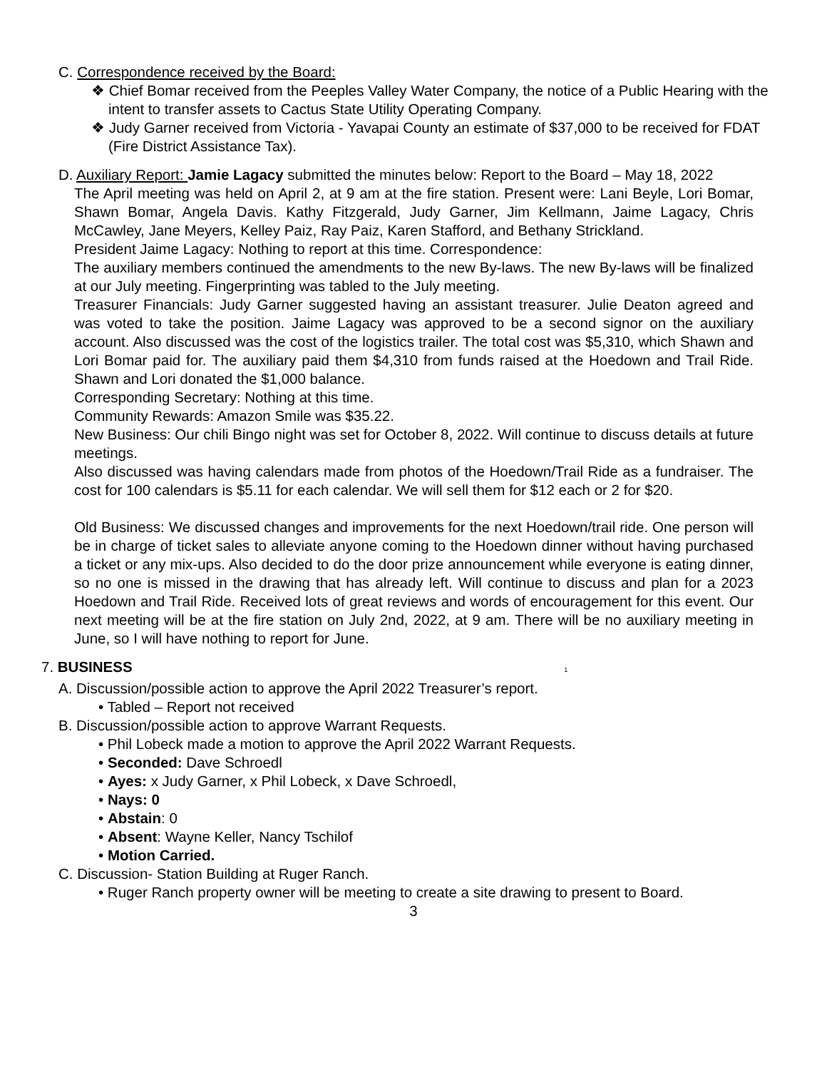C. Correspondence received by the Board:
❖ Chief Bomar received from the Peeples Valley Water Company, the notice of a Public Hearing with the intent to transfer assets to Cactus State Utility Operating Company.
❖ Judy Garner received from Victoria - Yavapai County an estimate of $37,000 to be received for FDAT (Fire District Assistance Tax).
D. Auxiliary Report: Jamie Lagacy submitted the minutes below: Report to the Board – May 18, 2022
The April meeting was held on April 2, at 9 am at the fire station. Present were: Lani Beyle, Lori Bomar, Shawn Bomar, Angela Davis. Kathy Fitzgerald, Judy Garner, Jim Kellmann, Jaime Lagacy, Chris McCawley, Jane Meyers, Kelley Paiz, Ray Paiz, Karen Stafford, and Bethany Strickland.
President Jaime Lagacy: Nothing to report at this time. Correspondence:
The auxiliary members continued the amendments to the new By-laws. The new By-laws will be finalized at our July meeting. Fingerprinting was tabled to the July meeting.
Treasurer Financials: Judy Garner suggested having an assistant treasurer. Julie Deaton agreed and was voted to take the position. Jaime Lagacy was approved to be a second signor on the auxiliary account. Also discussed was the cost of the logistics trailer. The total cost was $5,310, which Shawn and Lori Bomar paid for. The auxiliary paid them $4,310 from funds raised at the Hoedown and Trail Ride. Shawn and Lori donated the $1,000 balance.
Corresponding Secretary: Nothing at this time.
Community Rewards: Amazon Smile was $35.22.
New Business: Our chili Bingo night was set for October 8, 2022. Will continue to discuss details at future meetings.
Also discussed was having calendars made from photos of the Hoedown/Trail Ride as a fundraiser. The cost for 100 calendars is $5.11 for each calendar. We will sell them for $12 each or 2 for $20.
Old Business: We discussed changes and improvements for the next Hoedown/trail ride. One person will be in charge of ticket sales to alleviate anyone coming to the Hoedown dinner without having purchased a ticket or any mix-ups. Also decided to do the door prize announcement while everyone is eating dinner, so no one is missed in the drawing that has already left. Will continue to discuss and plan for a 2023 Hoedown and Trail Ride. Received lots of great reviews and words of encouragement for this event. Our next meeting will be at the fire station on July 2nd, 2022, at 9 am. There will be no auxiliary meeting in June, so I will have nothing to report for June.
7. BUSINESS 1
A. Discussion/possible action to approve the April 2022 Treasurer’s report.
• Tabled – Report not received
B. Discussion/possible action to approve Warrant Requests.
• Phil Lobeck made a motion to approve the April 2022 Warrant Requests.
• Seconded: Dave Schroedl
• Ayes: x Judy Garner, x Phil Lobeck, x Dave Schroedl,
• Nays: 0
• Abstain: 0
• Absent: Wayne Keller, Nancy Tschilof
• Motion Carried.
C. Discussion- Station Building at Ruger Ranch.
• Ruger Ranch property owner will be meeting to create a site drawing to present to Board.
3